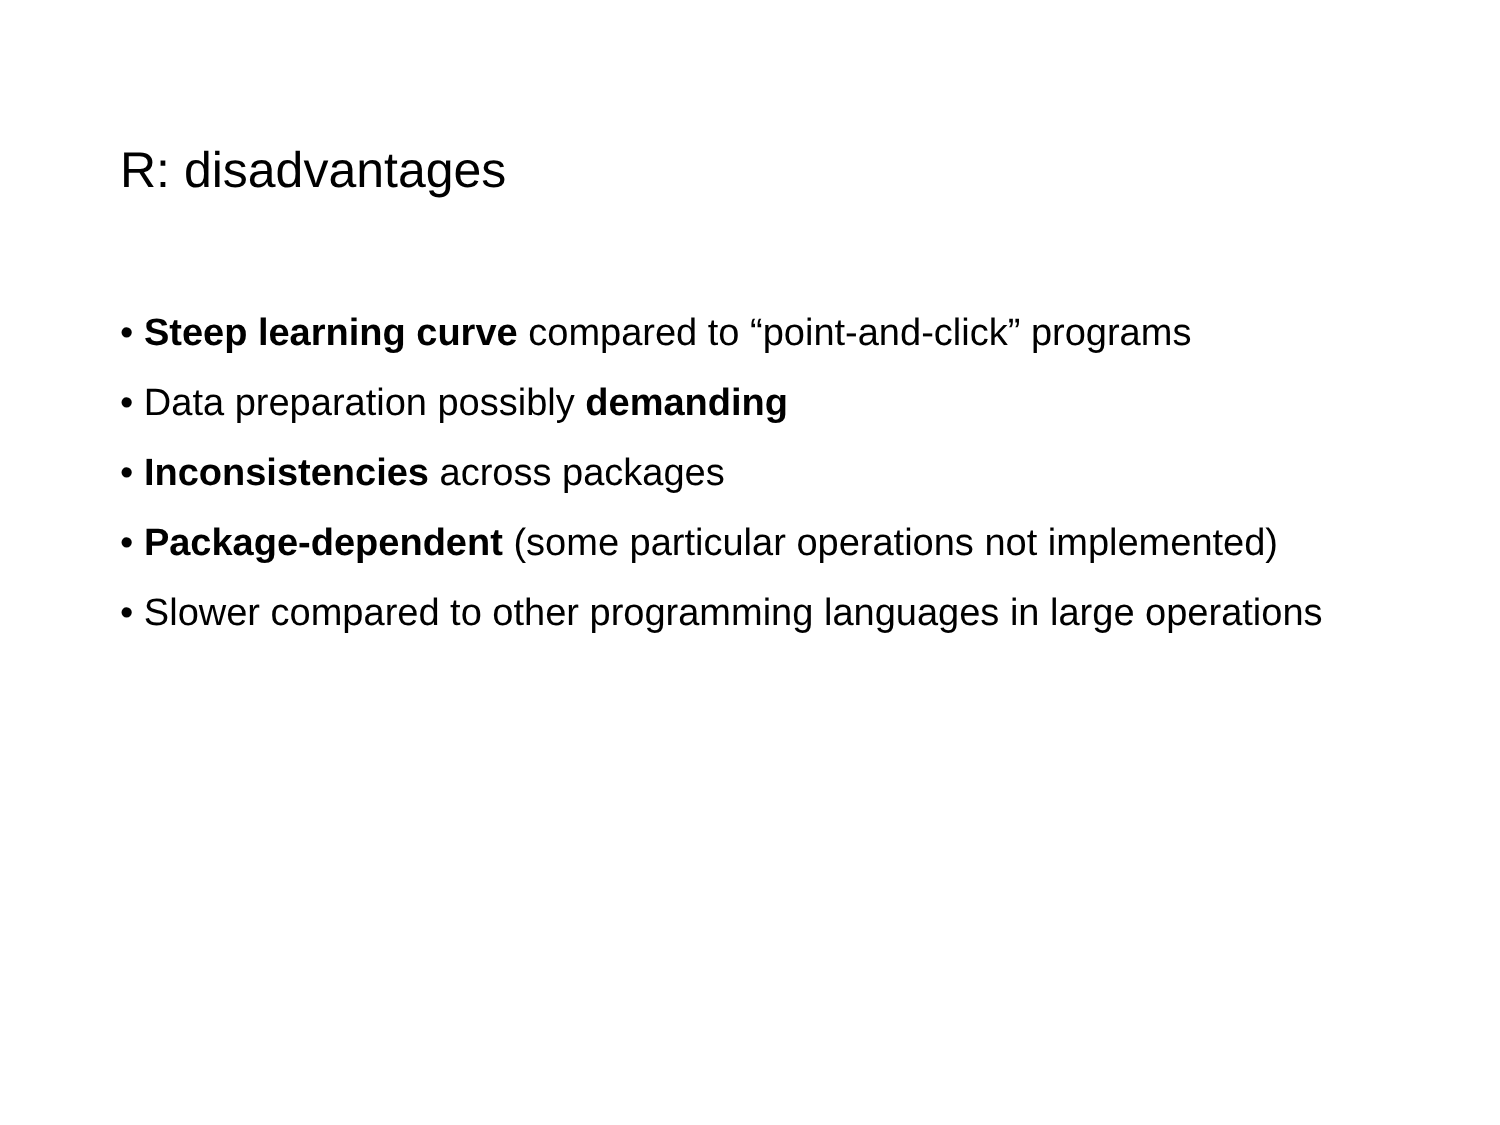R: disadvantages
• Steep learning curve compared to “point-and-click” programs
• Data preparation possibly demanding
• Inconsistencies across packages
• Package-dependent (some particular operations not implemented)
• Slower compared to other programming languages in large operations